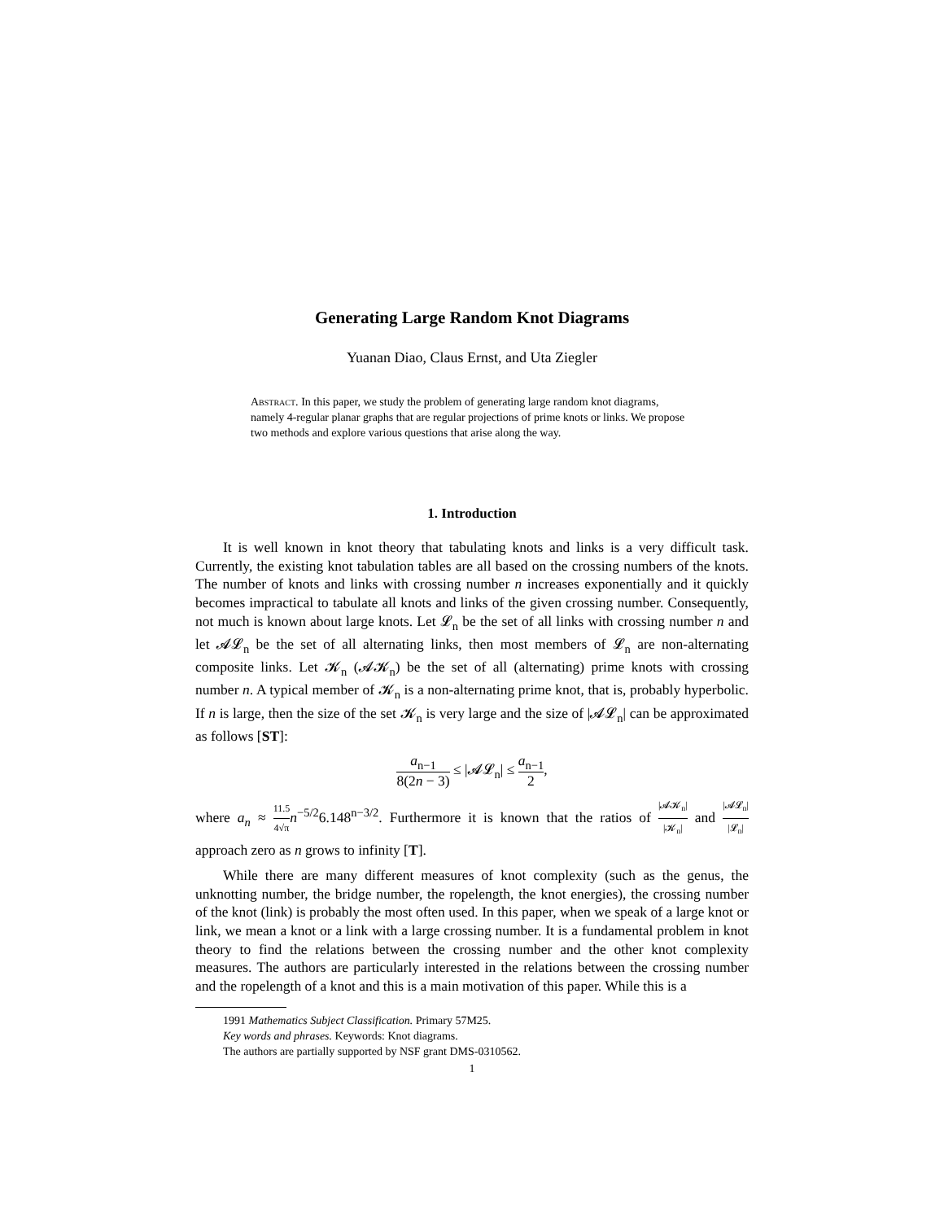Generating Large Random Knot Diagrams
Yuanan Diao, Claus Ernst, and Uta Ziegler
Abstract. In this paper, we study the problem of generating large random knot diagrams, namely 4-regular planar graphs that are regular projections of prime knots or links. We propose two methods and explore various questions that arise along the way.
1. Introduction
It is well known in knot theory that tabulating knots and links is a very difficult task. Currently, the existing knot tabulation tables are all based on the crossing numbers of the knots. The number of knots and links with crossing number n increases exponentially and it quickly becomes impractical to tabulate all knots and links of the given crossing number. Consequently, not much is known about large knots. Let 𝓛<sub>n</sub> be the set of all links with crossing number n and let 𝓐𝓛<sub>n</sub> be the set of all alternating links, then most members of 𝓛<sub>n</sub> are non-alternating composite links. Let 𝓚<sub>n</sub> (𝓐𝓚<sub>n</sub>) be the set of all (alternating) prime knots with crossing number n. A typical member of 𝓚<sub>n</sub> is a non-alternating prime knot, that is, probably hyperbolic. If n is large, then the size of the set 𝓚<sub>n</sub> is very large and the size of |𝓐𝓛<sub>n</sub>| can be approximated as follows [ST]:
a<sub>n−1</sub> 8(2n − 3) ≤ |𝓐𝓛<sub>n</sub>| ≤ a<sub>n−1</sub> 2,
where a<sub>n</sub> ≈ 11.5 4√π n<sup>−5/2</sup>6.148<sup>n−3/2</sup>. Furthermore it is known that the ratios of |𝓐𝓚<sub>n</sub>| |𝓚<sub>n</sub>| and |𝓐𝓛<sub>n</sub>| |𝓛<sub>n</sub>| approach zero as n grows to infinity [T].
While there are many different measures of knot complexity (such as the genus, the unknotting number, the bridge number, the ropelength, the knot energies), the crossing number of the knot (link) is probably the most often used. In this paper, when we speak of a large knot or link, we mean a knot or a link with a large crossing number. It is a fundamental problem in knot theory to find the relations between the crossing number and the other knot complexity measures. The authors are particularly interested in the relations between the crossing number and the ropelength of a knot and this is a main motivation of this paper. While this is a
1991 Mathematics Subject Classification. Primary 57M25.
Key words and phrases. Keywords: Knot diagrams.
The authors are partially supported by NSF grant DMS-0310562.
1